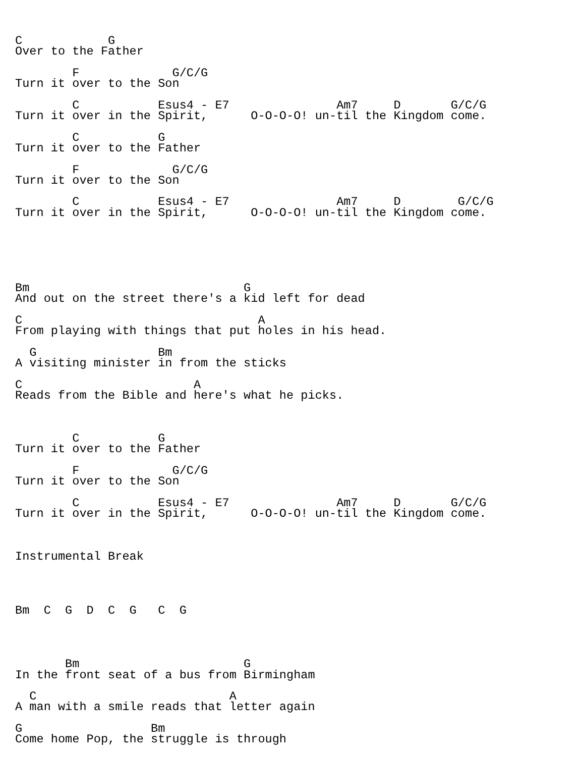C            G
Over to the Father

        F             G/C/G
Turn it over to the Son

        C           Esus4 - E7               Am7     D       G/C/G
Turn it over in the Spirit,      O-O-O-O! un-til the Kingdom come.

        C           G
Turn it over to the Father

        F             G/C/G
Turn it over to the Son

        C           Esus4 - E7               Am7     D        G/C/G
Turn it over in the Spirit,      O-O-O-O! un-til the Kingdom come.






Bm                              G
And out on the street there's a kid left for dead

C                                 A
From playing with things that put holes in his head.

  G                 Bm
A visiting minister in from the sticks

C                        A
Reads from the Bible and here's what he picks.



        C           G
Turn it over to the Father

        F             G/C/G
Turn it over to the Son

        C           Esus4 - E7               Am7     D       G/C/G
Turn it over in the Spirit,      O-O-O-O! un-til the Kingdom come.



Instrumental Break




Bm  C  G  D  C  G   C  G




       Bm                       G
In the front seat of a bus from Birmingham

  C                           A
A man with a smile reads that letter again

G                  Bm
Come home Pop, the struggle is through